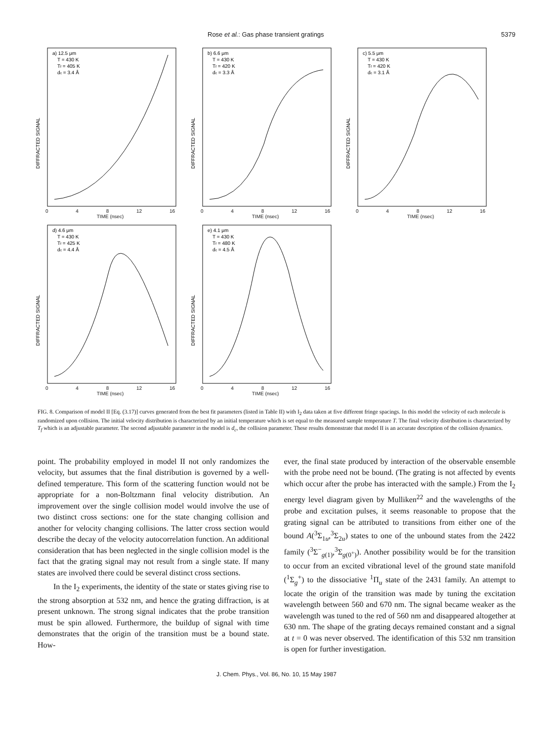Rose et al.: Gas phase transient gratings 5379
DIFFRACTED SIGNAL
a) 12.5 μm
T = 430 K
Tf = 405 K
dc = 3.4 Å
0 4 8 12 16
TIME (nsec)
DIFFRACTED SIGNAL
b) 6.6 μm
T = 430 K
Tf = 420 K
dc = 3.3 Å
0 4 8 12 16
TIME (nsec)
DIFFRACTED SIGNAL
c) 5.5 μm
T = 430 K
Tf = 420 K
dc = 3.1 Å
0 4 8 12 16
TIME (nsec)
DIFFRACTED SIGNAL
d) 4.6 μm
T = 430 K
Tf = 425 K
dc = 4.4 Å
0 4 8 12 16
TIME (nsec)
DIFFRACTED SIGNAL
e) 4.1 μm
T = 430 K
Tf = 480 K
dc = 4.5 Å
0 4 8 12 16
TIME (nsec)
FIG. 8. Comparison of model II [Eq. (3.17)] curves generated from the best fit parameters (listed in Table II) with I<sub>2</sub> data taken at five different fringe spacings. In this model the velocity of each molecule is randomized upon collision. The initial velocity distribution is characterized by an initial temperature which is set equal to the measured sample temperature T. The final velocity distribution is characterized by T<sub>f</sub> which is an adjustable parameter. The second adjustable parameter in the model is d<sub>c</sub>, the collision parameter. These results demonstrate that model II is an accurate description of the collision dynamics.
point. The probability employed in model II not only randomizes the velocity, but assumes that the final distribution is governed by a well-defined temperature. This form of the scattering function would not be appropriate for a non-Boltzmann final velocity distribution. An improvement over the single collision model would involve the use of two distinct cross sections: one for the state changing collision and another for velocity changing collisions. The latter cross section would describe the decay of the velocity autocorrelation function. An additional consideration that has been neglected in the single collision model is the fact that the grating signal may not result from a single state. If many states are involved there could be several distinct cross sections.
In the I<sub>2</sub> experiments, the identity of the state or states giving rise to the strong absorption at 532 nm, and hence the grating diffraction, is at present unknown. The strong signal indicates that the probe transition must be spin allowed. Furthermore, the buildup of signal with time demonstrates that the origin of the transition must be a bound state. How-
ever, the final state produced by interaction of the observable ensemble with the probe need not be bound. (The grating is not affected by events which occur after the probe has interacted with the sample.) From the I<sub>2</sub> energy level diagram given by Mulliken<sup>22</sup> and the wavelengths of the probe and excitation pulses, it seems reasonable to propose that the grating signal can be attributed to transitions from either one of the bound A(<sup>3</sup>Σ<sub>1u</sub>,<sup>3</sup>Σ<sub>2u</sub>) states to one of the unbound states from the 2422 family (<sup>3</sup>Σ<sup>−</sup><sub>g(1)</sub>,<sup>3</sup>Σ<sub>g(0<sup>+</sup>)</sub>). Another possibility would be for the transition to occur from an excited vibrational level of the ground state manifold (<sup>1</sup>Σ<sub>g</sub><sup>+</sup>) to the dissociative <sup>1</sup>Π<sub>u</sub> state of the 2431 family. An attempt to locate the origin of the transition was made by tuning the excitation wavelength between 560 and 670 nm. The signal became weaker as the wavelength was tuned to the red of 560 nm and disappeared altogether at 630 nm. The shape of the grating decays remained constant and a signal at t = 0 was never observed. The identification of this 532 nm transition is open for further investigation.
J. Chem. Phys., Vol. 86, No. 10, 15 May 1987